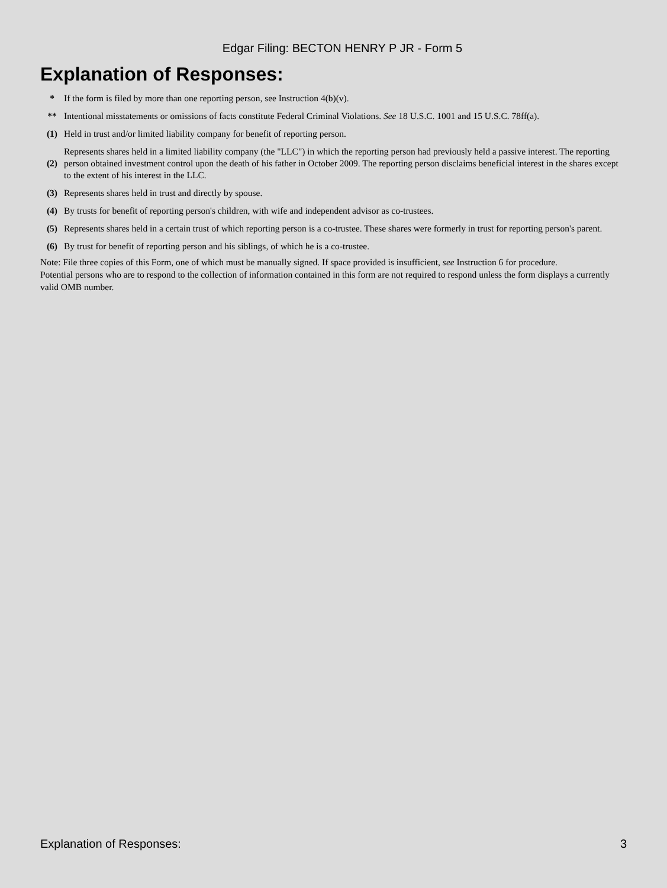Edgar Filing: BECTON HENRY P JR - Form 5
Explanation of Responses:
| * | If the form is filed by more than one reporting person, see Instruction 4(b)(v). |
| ** | Intentional misstatements or omissions of facts constitute Federal Criminal Violations. See 18 U.S.C. 1001 and 15 U.S.C. 78ff(a). |
| (1) | Held in trust and/or limited liability company for benefit of reporting person. |
| (2) | Represents shares held in a limited liability company (the "LLC") in which the reporting person had previously held a passive interest. The reporting person obtained investment control upon the death of his father in October 2009. The reporting person disclaims beneficial interest in the shares except to the extent of his interest in the LLC. |
| (3) | Represents shares held in trust and directly by spouse. |
| (4) | By trusts for benefit of reporting person's children, with wife and independent advisor as co-trustees. |
| (5) | Represents shares held in a certain trust of which reporting person is a co-trustee. These shares were formerly in trust for reporting person's parent. |
| (6) | By trust for benefit of reporting person and his siblings, of which he is a co-trustee. |
Note: File three copies of this Form, one of which must be manually signed. If space provided is insufficient, see Instruction 6 for procedure.
Potential persons who are to respond to the collection of information contained in this form are not required to respond unless the form displays a currently valid OMB number.
Explanation of Responses: 3